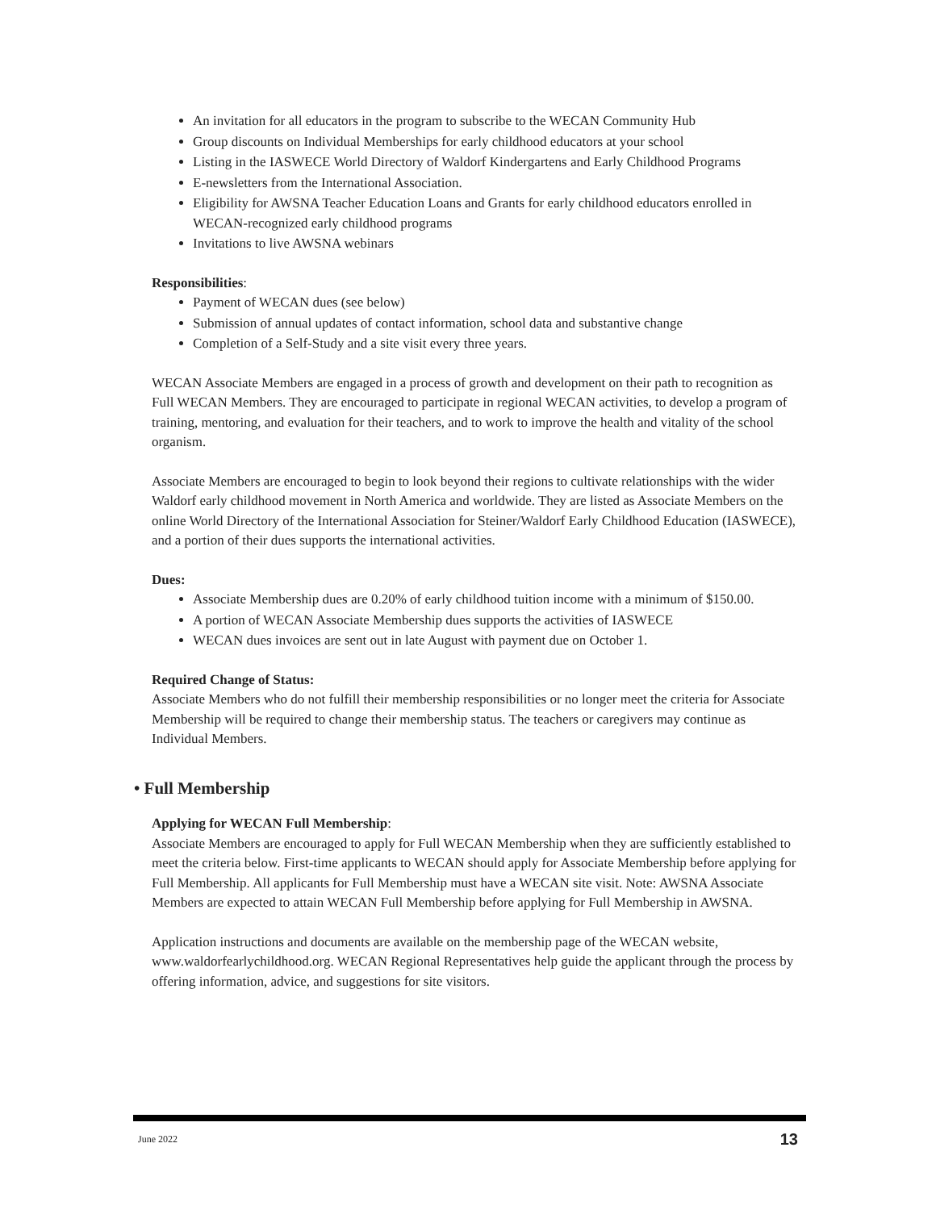An invitation for all educators in the program to subscribe to the WECAN Community Hub
Group discounts on Individual Memberships for early childhood educators at your school
Listing in the IASWECE World Directory of Waldorf Kindergartens and Early Childhood Programs
E-newsletters from the International Association.
Eligibility for AWSNA Teacher Education Loans and Grants for early childhood educators enrolled in WECAN-recognized early childhood programs
Invitations to live AWSNA webinars
Responsibilities:
Payment of WECAN dues (see below)
Submission of annual updates of contact information, school data and substantive change
Completion of a Self-Study and a site visit every three years.
WECAN Associate Members are engaged in a process of growth and development on their path to recognition as Full WECAN Members. They are encouraged to participate in regional WECAN activities, to develop a program of training, mentoring, and evaluation for their teachers, and to work to improve the health and vitality of the school organism.
Associate Members are encouraged to begin to look beyond their regions to cultivate relationships with the wider Waldorf early childhood movement in North America and worldwide. They are listed as Associate Members on the online World Directory of the International Association for Steiner/Waldorf Early Childhood Education (IASWECE), and a portion of their dues supports the international activities.
Dues:
Associate Membership dues are 0.20% of early childhood tuition income with a minimum of $150.00.
A portion of WECAN Associate Membership dues supports the activities of IASWECE
WECAN dues invoices are sent out in late August with payment due on October 1.
Required Change of Status:
Associate Members who do not fulfill their membership responsibilities or no longer meet the criteria for Associate Membership will be required to change their membership status. The teachers or caregivers may continue as Individual Members.
• Full Membership
Applying for WECAN Full Membership:
Associate Members are encouraged to apply for Full WECAN Membership when they are sufficiently established to meet the criteria below. First-time applicants to WECAN should apply for Associate Membership before applying for Full Membership. All applicants for Full Membership must have a WECAN site visit. Note: AWSNA Associate Members are expected to attain WECAN Full Membership before applying for Full Membership in AWSNA.
Application instructions and documents are available on the membership page of the WECAN website, www.waldorfearlychildhood.org. WECAN Regional Representatives help guide the applicant through the process by offering information, advice, and suggestions for site visitors.
June 2022 13